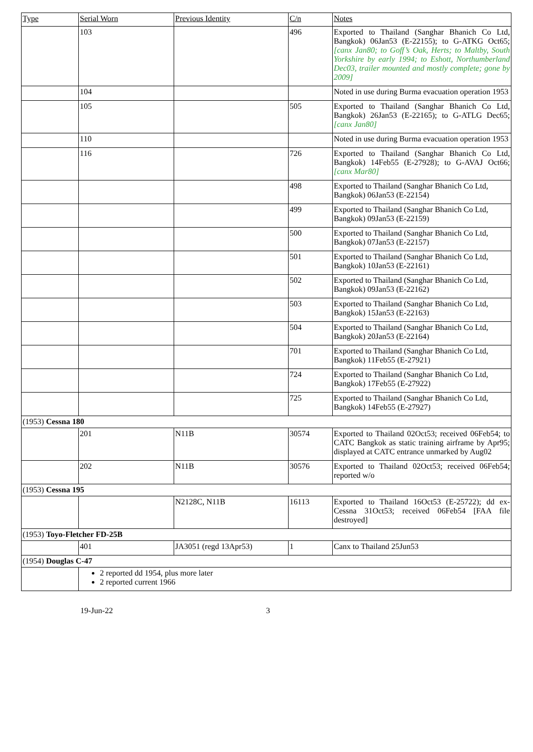| Type | Serial Worn | Previous Identity | C/n | Notes |
| --- | --- | --- | --- | --- |
| | 103 | | 496 | Exported to Thailand (Sanghar Bhanich Co Ltd, Bangkok) 06Jan53 (E-22155); to G-ATKG Oct65; [canx Jan80; to Goff’s Oak, Herts; to Maltby, South Yorkshire by early 1994; to Eshott, Northumberland Dec03, trailer mounted and mostly complete; gone by 2009] |
| | 104 | | | Noted in use during Burma evacuation operation 1953 |
| | 105 | | 505 | Exported to Thailand (Sanghar Bhanich Co Ltd, Bangkok) 26Jan53 (E-22165); to G-ATLG Dec65; [canx Jan80] |
| | 110 | | | Noted in use during Burma evacuation operation 1953 |
| | 116 | | 726 | Exported to Thailand (Sanghar Bhanich Co Ltd, Bangkok) 14Feb55 (E-27928); to G-AVAJ Oct66; [canx Mar80] |
| | | | 498 | Exported to Thailand (Sanghar Bhanich Co Ltd, Bangkok) 06Jan53 (E-22154) |
| | | | 499 | Exported to Thailand (Sanghar Bhanich Co Ltd, Bangkok) 09Jan53 (E-22159) |
| | | | 500 | Exported to Thailand (Sanghar Bhanich Co Ltd, Bangkok) 07Jan53 (E-22157) |
| | | | 501 | Exported to Thailand (Sanghar Bhanich Co Ltd, Bangkok) 10Jan53 (E-22161) |
| | | | 502 | Exported to Thailand (Sanghar Bhanich Co Ltd, Bangkok) 09Jan53 (E-22162) |
| | | | 503 | Exported to Thailand (Sanghar Bhanich Co Ltd, Bangkok) 15Jan53 (E-22163) |
| | | | 504 | Exported to Thailand (Sanghar Bhanich Co Ltd, Bangkok) 20Jan53 (E-22164) |
| | | | 701 | Exported to Thailand (Sanghar Bhanich Co Ltd, Bangkok) 11Feb55 (E-27921) |
| | | | 724 | Exported to Thailand (Sanghar Bhanich Co Ltd, Bangkok) 17Feb55 (E-27922) |
| | | | 725 | Exported to Thailand (Sanghar Bhanich Co Ltd, Bangkok) 14Feb55 (E-27927) |
| (1953) Cessna 180 | | | | |
| | 201 | N11B | 30574 | Exported to Thailand 02Oct53; received 06Feb54; to CATC Bangkok as static training airframe by Apr95; displayed at CATC entrance unmarked by Aug02 |
| | 202 | N11B | 30576 | Exported to Thailand 02Oct53; received 06Feb54; reported w/o |
| (1953) Cessna 195 | | | | |
| | | N2128C, N11B | 16113 | Exported to Thailand 16Oct53 (E-25722); dd ex-Cessna 31Oct53; received 06Feb54 [FAA file destroyed] |
| (1953) Toyo-Fletcher FD-25B | | | | |
| | 401 | JA3051 (regd 13Apr53) | 1 | Canx to Thailand 25Jun53 |
| (1954) Douglas C-47 | | | | |
| | 2 reported dd 1954, plus more later 2 reported current 1966 | | | |
19-Jun-22 3